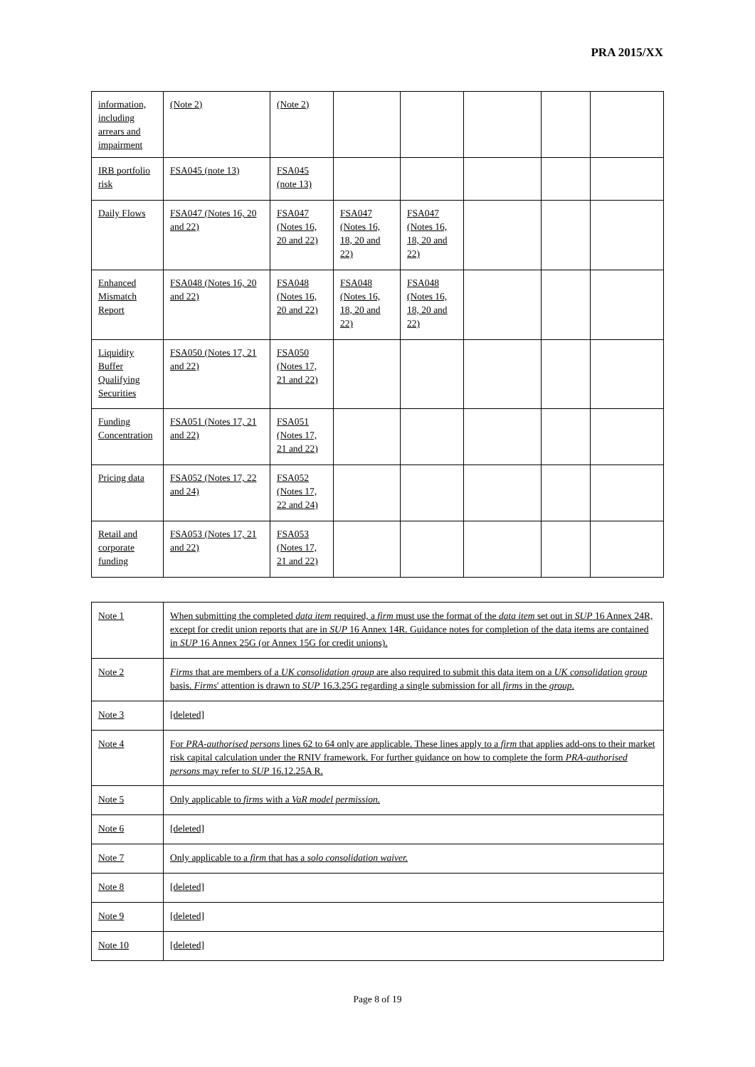PRA 2015/XX
| information, including arrears and impairment | (Note 2) | (Note 2) | | | | | |
| IRB portfolio risk | FSA045 (note 13) | FSA045 (note 13) | | | | | |
| Daily Flows | FSA047 (Notes 16, 20 and 22) | FSA047 (Notes 16, 20 and 22) | FSA047 (Notes 16, 18, 20 and 22) | FSA047 (Notes 16, 18, 20 and 22) | | | |
| Enhanced Mismatch Report | FSA048 (Notes 16, 20 and 22) | FSA048 (Notes 16, 20 and 22) | FSA048 (Notes 16, 18, 20 and 22) | FSA048 (Notes 16, 18, 20 and 22) | | | |
| Liquidity Buffer Qualifying Securities | FSA050 (Notes 17, 21 and 22) | FSA050 (Notes 17, 21 and 22) | | | | | |
| Funding Concentration | FSA051 (Notes 17, 21 and 22) | FSA051 (Notes 17, 21 and 22) | | | | | |
| Pricing data | FSA052 (Notes 17, 22 and 24) | FSA052 (Notes 17, 22 and 24) | | | | | |
| Retail and corporate funding | FSA053 (Notes 17, 21 and 22) | FSA053 (Notes 17, 21 and 22) | | | | | |
| Note 1 | When submitting the completed data item required, a firm must use the format of the data item set out in SUP 16 Annex 24R, except for credit union reports that are in SUP 16 Annex 14R. Guidance notes for completion of the data items are contained in SUP 16 Annex 25G (or Annex 15G for credit unions). |
| Note 2 | Firms that are members of a UK consolidation group are also required to submit this data item on a UK consolidation group basis. Firms ' attention is drawn to SUP 16.3.25G regarding a single submission for all firms in the group . |
| Note 3 | [deleted] |
| Note 4 | For PRA-authorised persons lines 62 to 64 only are applicable. These lines apply to a firm that applies add-ons to their market risk capital calculation under the RNIV framework. For further guidance on how to complete the form PRA-authorised persons may refer to SUP 16.12.25A R. |
| Note 5 | Only applicable to firms with a VaR model permission. |
| Note 6 | [deleted] |
| Note 7 | Only applicable to a firm that has a solo consolidation waiver. |
| Note 8 | [deleted] |
| Note 9 | [deleted] |
| Note 10 | [deleted] |
Page 8 of 19